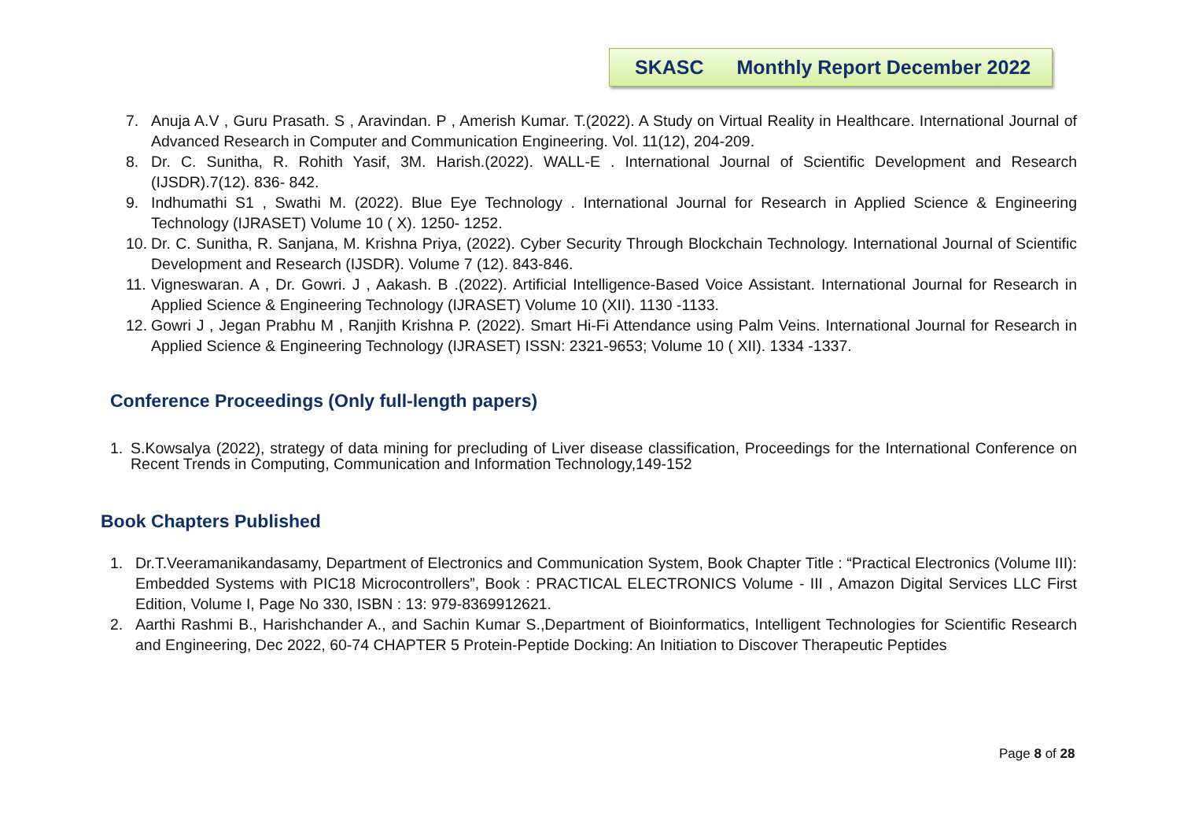SKASC Monthly Report December 2022
7. Anuja A.V , Guru Prasath. S , Aravindan. P , Amerish Kumar. T.(2022). A Study on Virtual Reality in Healthcare. International Journal of Advanced Research in Computer and Communication Engineering. Vol. 11(12), 204-209.
8. Dr. C. Sunitha, R. Rohith Yasif, 3M. Harish.(2022). WALL-E . International Journal of Scientific Development and Research (IJSDR).7(12). 836- 842.
9. Indhumathi S1 , Swathi M. (2022). Blue Eye Technology . International Journal for Research in Applied Science & Engineering Technology (IJRASET) Volume 10 ( X). 1250- 1252.
10. Dr. C. Sunitha, R. Sanjana, M. Krishna Priya, (2022). Cyber Security Through Blockchain Technology. International Journal of Scientific Development and Research (IJSDR). Volume 7 (12). 843-846.
11. Vigneswaran. A , Dr. Gowri. J , Aakash. B .(2022). Artificial Intelligence-Based Voice Assistant. International Journal for Research in Applied Science & Engineering Technology (IJRASET) Volume 10 (XII). 1130 -1133.
12. Gowri J , Jegan Prabhu M , Ranjith Krishna P. (2022). Smart Hi-Fi Attendance using Palm Veins. International Journal for Research in Applied Science & Engineering Technology (IJRASET) ISSN: 2321-9653; Volume 10 ( XII). 1334 -1337.
Conference Proceedings (Only full-length papers)
1. S.Kowsalya (2022), strategy of data mining for precluding of Liver disease classification, Proceedings for the International Conference on Recent Trends in Computing, Communication and Information Technology,149-152
Book Chapters Published
1. Dr.T.Veeramanikandasamy, Department of Electronics and Communication System, Book Chapter Title : “Practical Electronics (Volume III): Embedded Systems with PIC18 Microcontrollers”, Book : PRACTICAL ELECTRONICS Volume - III , Amazon Digital Services LLC First Edition, Volume I, Page No 330, ISBN : 13: 979-8369912621.
2. Aarthi Rashmi B., Harishchander A., and Sachin Kumar S.,Department of Bioinformatics, Intelligent Technologies for Scientific Research and Engineering, Dec 2022, 60-74 CHAPTER 5 Protein-Peptide Docking: An Initiation to Discover Therapeutic Peptides
Page 8 of 28